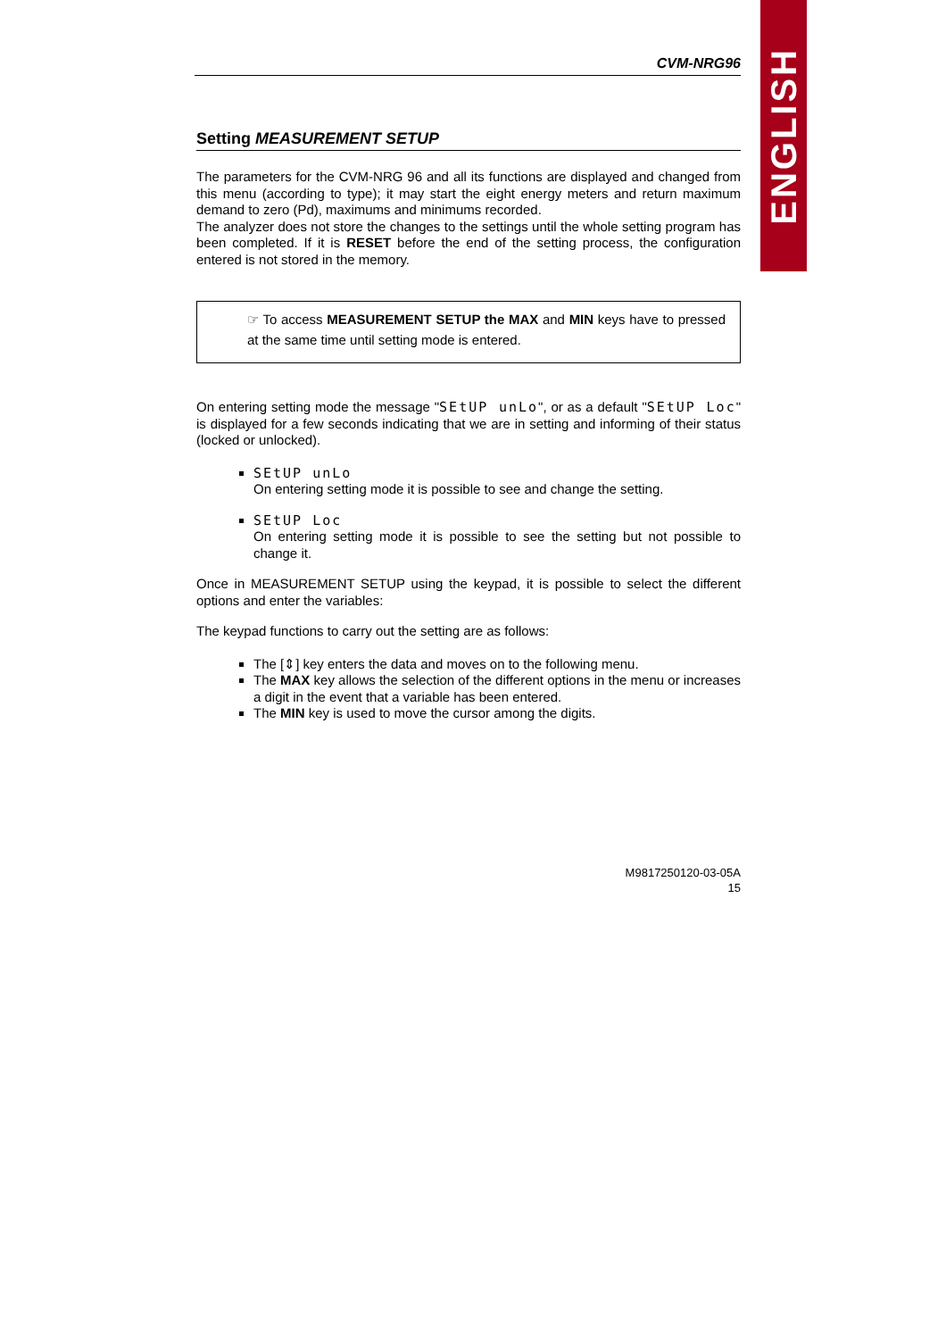ENGLISH
CVM-NRG96
Setting MEASUREMENT SETUP
The parameters for the CVM-NRG 96 and all its functions are displayed and changed from this menu (according to type); it may start the eight energy meters and return maximum demand to zero (Pd), maximums and minimums recorded.
The analyzer does not store the changes to the settings until the whole setting program has been completed. If it is RESET before the end of the setting process, the configuration entered is not stored in the memory.
☞ To access MEASUREMENT SETUP the MAX and MIN keys have to pressed at the same time until setting mode is entered.
On entering setting mode the message "SEtUP unLo", or as a default "SEtUP Loc" is displayed for a few seconds indicating that we are in setting and informing of their status (locked or unlocked).
SEtUP unLo
On entering setting mode it is possible to see and change the setting.
SEtUP Loc
On entering setting mode it is possible to see the setting but not possible to change it.
Once in MEASUREMENT SETUP using the keypad, it is possible to select the different options and enter the variables:
The keypad functions to carry out the setting are as follows:
The [⇕] key enters the data and moves on to the following menu.
The MAX key allows the selection of the different options in the menu or increases a digit in the event that a variable has been entered.
The MIN key is used to move the cursor among the digits.
M9817250120-03-05A
15